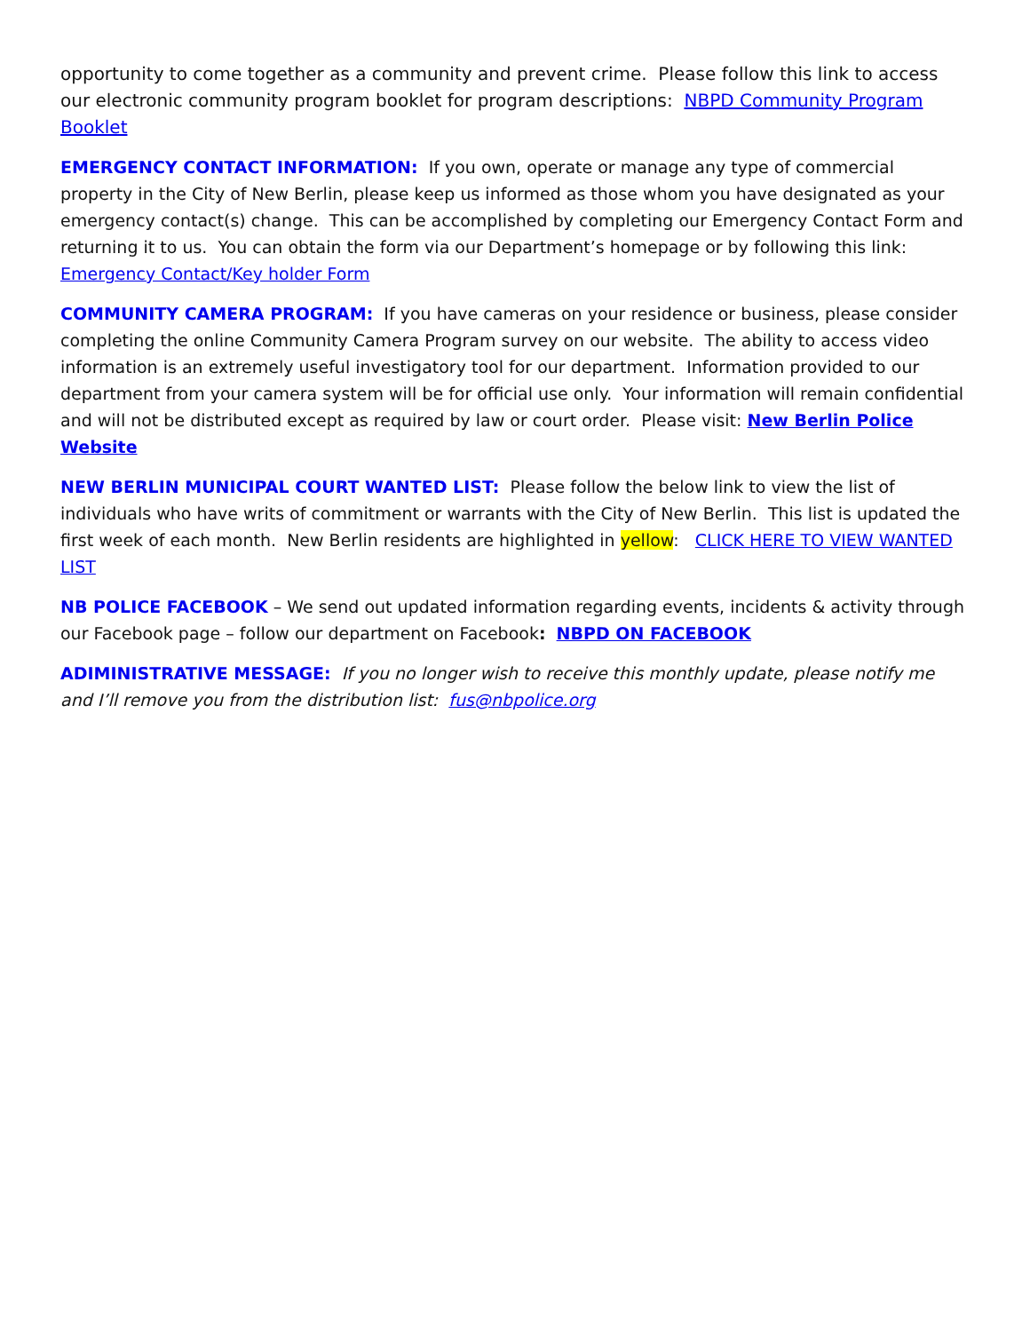opportunity to come together as a community and prevent crime. Please follow this link to access our electronic community program booklet for program descriptions: NBPD Community Program Booklet
EMERGENCY CONTACT INFORMATION: If you own, operate or manage any type of commercial property in the City of New Berlin, please keep us informed as those whom you have designated as your emergency contact(s) change. This can be accomplished by completing our Emergency Contact Form and returning it to us. You can obtain the form via our Department’s homepage or by following this link: Emergency Contact/Key holder Form
COMMUNITY CAMERA PROGRAM: If you have cameras on your residence or business, please consider completing the online Community Camera Program survey on our website. The ability to access video information is an extremely useful investigatory tool for our department. Information provided to our department from your camera system will be for official use only. Your information will remain confidential and will not be distributed except as required by law or court order. Please visit: New Berlin Police Website
NEW BERLIN MUNICIPAL COURT WANTED LIST: Please follow the below link to view the list of individuals who have writs of commitment or warrants with the City of New Berlin. This list is updated the first week of each month. New Berlin residents are highlighted in yellow: CLICK HERE TO VIEW WANTED LIST
NB POLICE FACEBOOK – We send out updated information regarding events, incidents & activity through our Facebook page – follow our department on Facebook: NBPD ON FACEBOOK
ADIMINISTRATIVE MESSAGE: If you no longer wish to receive this monthly update, please notify me and I’ll remove you from the distribution list: fus@nbpolice.org